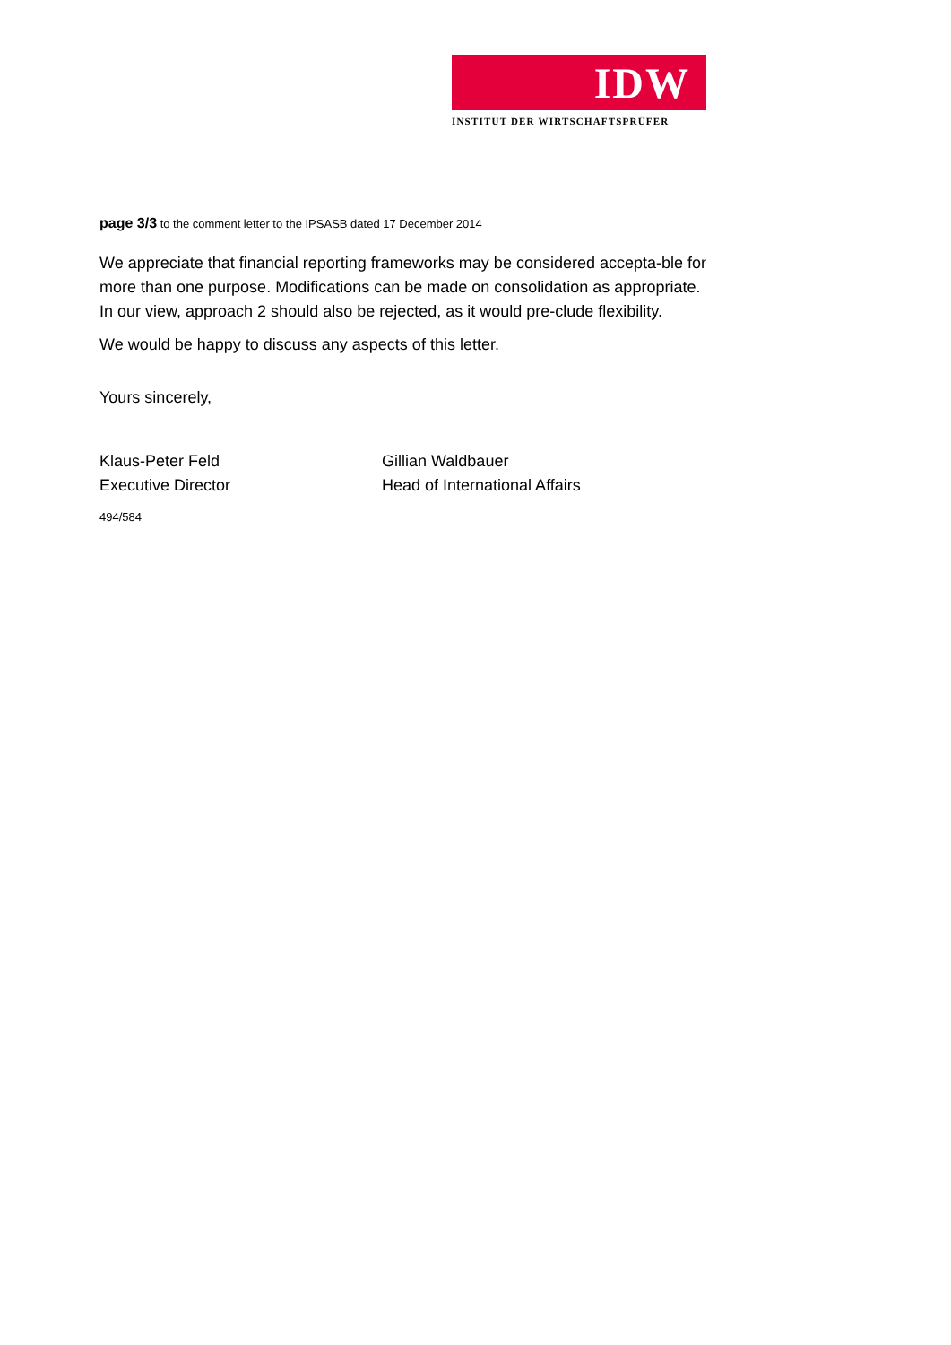IDW
INSTITUT DER WIRTSCHAFTSPRÜFER
page 3/3 to the comment letter to the IPSASB dated 17 December 2014
We appreciate that financial reporting frameworks may be considered accepta-ble for more than one purpose. Modifications can be made on consolidation as appropriate. In our view, approach 2 should also be rejected, as it would pre-clude flexibility.
We would be happy to discuss any aspects of this letter.
Yours sincerely,
Klaus-Peter Feld
Executive Director
Gillian Waldbauer
Head of International Affairs
494/584